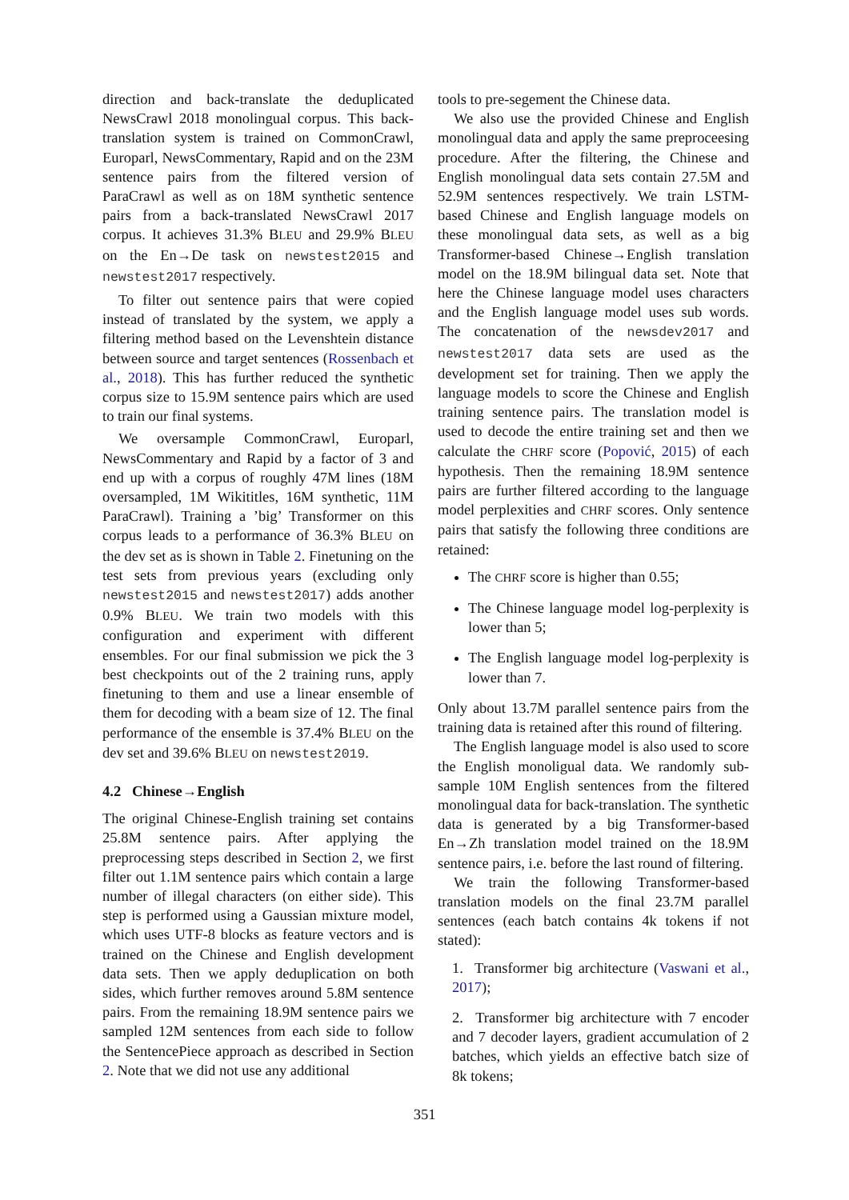direction and back-translate the deduplicated NewsCrawl 2018 monolingual corpus. This back-translation system is trained on CommonCrawl, Europarl, NewsCommentary, Rapid and on the 23M sentence pairs from the filtered version of ParaCrawl as well as on 18M synthetic sentence pairs from a back-translated NewsCrawl 2017 corpus. It achieves 31.3% BLEU and 29.9% BLEU on the En→De task on newstest2015 and newstest2017 respectively.
To filter out sentence pairs that were copied instead of translated by the system, we apply a filtering method based on the Levenshtein distance between source and target sentences (Rossenbach et al., 2018). This has further reduced the synthetic corpus size to 15.9M sentence pairs which are used to train our final systems.
We oversample CommonCrawl, Europarl, NewsCommentary and Rapid by a factor of 3 and end up with a corpus of roughly 47M lines (18M oversampled, 1M Wikititles, 16M synthetic, 11M ParaCrawl). Training a ’big’ Transformer on this corpus leads to a performance of 36.3% BLEU on the dev set as is shown in Table 2. Finetuning on the test sets from previous years (excluding only newstest2015 and newstest2017) adds another 0.9% BLEU. We train two models with this configuration and experiment with different ensembles. For our final submission we pick the 3 best checkpoints out of the 2 training runs, apply finetuning to them and use a linear ensemble of them for decoding with a beam size of 12. The final performance of the ensemble is 37.4% BLEU on the dev set and 39.6% BLEU on newstest2019.
4.2 Chinese→English
The original Chinese-English training set contains 25.8M sentence pairs. After applying the preprocessing steps described in Section 2, we first filter out 1.1M sentence pairs which contain a large number of illegal characters (on either side). This step is performed using a Gaussian mixture model, which uses UTF-8 blocks as feature vectors and is trained on the Chinese and English development data sets. Then we apply deduplication on both sides, which further removes around 5.8M sentence pairs. From the remaining 18.9M sentence pairs we sampled 12M sentences from each side to follow the SentencePiece approach as described in Section 2. Note that we did not use any additional
tools to pre-segement the Chinese data.
We also use the provided Chinese and English monolingual data and apply the same preproceesing procedure. After the filtering, the Chinese and English monolingual data sets contain 27.5M and 52.9M sentences respectively. We train LSTM-based Chinese and English language models on these monolingual data sets, as well as a big Transformer-based Chinese→English translation model on the 18.9M bilingual data set. Note that here the Chinese language model uses characters and the English language model uses sub words. The concatenation of the newsdev2017 and newstest2017 data sets are used as the development set for training. Then we apply the language models to score the Chinese and English training sentence pairs. The translation model is used to decode the entire training set and then we calculate the CHRF score (Popović, 2015) of each hypothesis. Then the remaining 18.9M sentence pairs are further filtered according to the language model perplexities and CHRF scores. Only sentence pairs that satisfy the following three conditions are retained:
The CHRF score is higher than 0.55;
The Chinese language model log-perplexity is lower than 5;
The English language model log-perplexity is lower than 7.
Only about 13.7M parallel sentence pairs from the training data is retained after this round of filtering.
The English language model is also used to score the English monoligual data. We randomly sub-sample 10M English sentences from the filtered monolingual data for back-translation. The synthetic data is generated by a big Transformer-based En→Zh translation model trained on the 18.9M sentence pairs, i.e. before the last round of filtering.
We train the following Transformer-based translation models on the final 23.7M parallel sentences (each batch contains 4k tokens if not stated):
1. Transformer big architecture (Vaswani et al., 2017);
2. Transformer big architecture with 7 encoder and 7 decoder layers, gradient accumulation of 2 batches, which yields an effective batch size of 8k tokens;
351